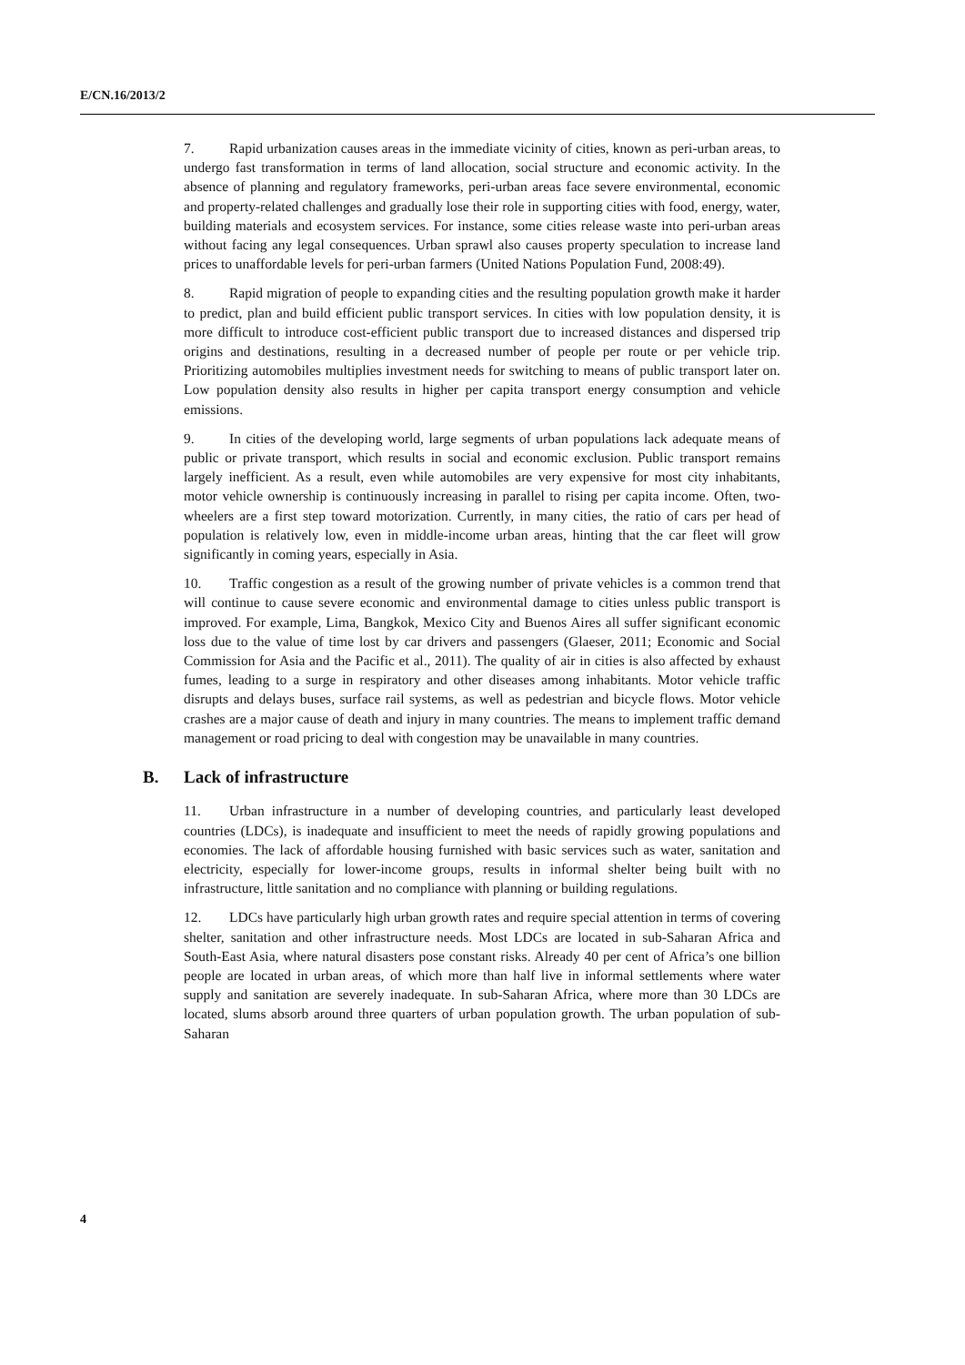E/CN.16/2013/2
7. Rapid urbanization causes areas in the immediate vicinity of cities, known as peri-urban areas, to undergo fast transformation in terms of land allocation, social structure and economic activity. In the absence of planning and regulatory frameworks, peri-urban areas face severe environmental, economic and property-related challenges and gradually lose their role in supporting cities with food, energy, water, building materials and ecosystem services. For instance, some cities release waste into peri-urban areas without facing any legal consequences. Urban sprawl also causes property speculation to increase land prices to unaffordable levels for peri-urban farmers (United Nations Population Fund, 2008:49).
8. Rapid migration of people to expanding cities and the resulting population growth make it harder to predict, plan and build efficient public transport services. In cities with low population density, it is more difficult to introduce cost-efficient public transport due to increased distances and dispersed trip origins and destinations, resulting in a decreased number of people per route or per vehicle trip. Prioritizing automobiles multiplies investment needs for switching to means of public transport later on. Low population density also results in higher per capita transport energy consumption and vehicle emissions.
9. In cities of the developing world, large segments of urban populations lack adequate means of public or private transport, which results in social and economic exclusion. Public transport remains largely inefficient. As a result, even while automobiles are very expensive for most city inhabitants, motor vehicle ownership is continuously increasing in parallel to rising per capita income. Often, two-wheelers are a first step toward motorization. Currently, in many cities, the ratio of cars per head of population is relatively low, even in middle-income urban areas, hinting that the car fleet will grow significantly in coming years, especially in Asia.
10. Traffic congestion as a result of the growing number of private vehicles is a common trend that will continue to cause severe economic and environmental damage to cities unless public transport is improved. For example, Lima, Bangkok, Mexico City and Buenos Aires all suffer significant economic loss due to the value of time lost by car drivers and passengers (Glaeser, 2011; Economic and Social Commission for Asia and the Pacific et al., 2011). The quality of air in cities is also affected by exhaust fumes, leading to a surge in respiratory and other diseases among inhabitants. Motor vehicle traffic disrupts and delays buses, surface rail systems, as well as pedestrian and bicycle flows. Motor vehicle crashes are a major cause of death and injury in many countries. The means to implement traffic demand management or road pricing to deal with congestion may be unavailable in many countries.
B. Lack of infrastructure
11. Urban infrastructure in a number of developing countries, and particularly least developed countries (LDCs), is inadequate and insufficient to meet the needs of rapidly growing populations and economies. The lack of affordable housing furnished with basic services such as water, sanitation and electricity, especially for lower-income groups, results in informal shelter being built with no infrastructure, little sanitation and no compliance with planning or building regulations.
12. LDCs have particularly high urban growth rates and require special attention in terms of covering shelter, sanitation and other infrastructure needs. Most LDCs are located in sub-Saharan Africa and South-East Asia, where natural disasters pose constant risks. Already 40 per cent of Africa’s one billion people are located in urban areas, of which more than half live in informal settlements where water supply and sanitation are severely inadequate. In sub-Saharan Africa, where more than 30 LDCs are located, slums absorb around three quarters of urban population growth. The urban population of sub-Saharan
4